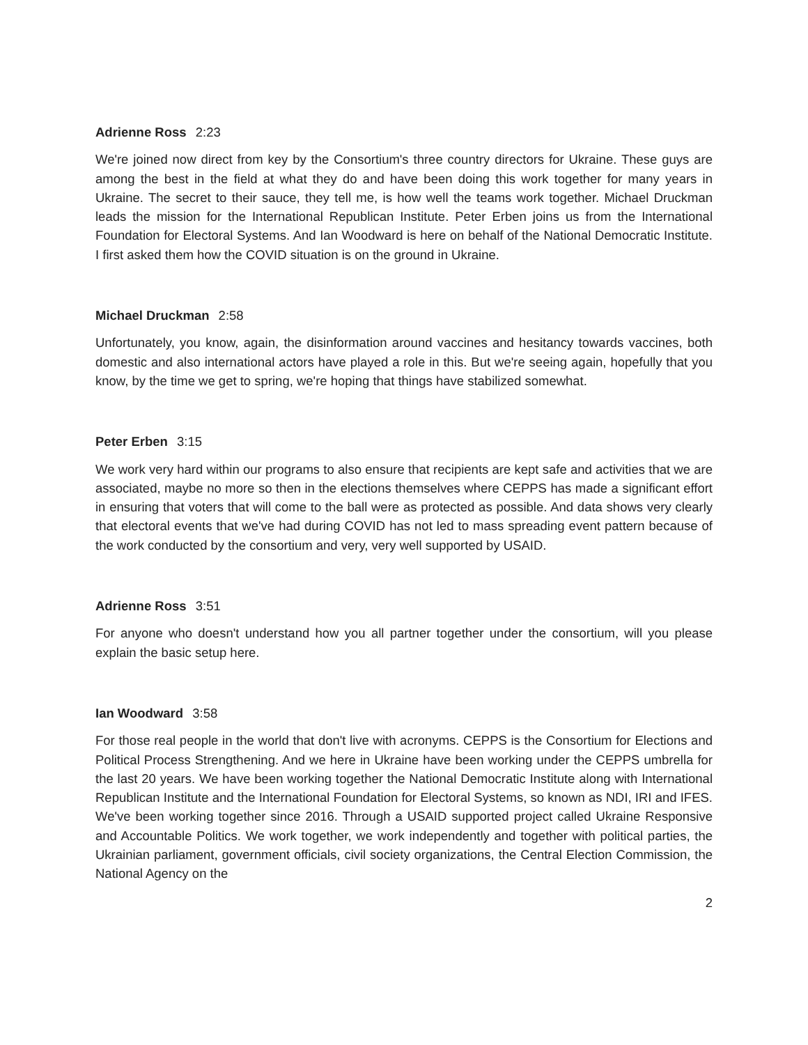Adrienne Ross 2:23
We're joined now direct from key by the Consortium's three country directors for Ukraine. These guys are among the best in the field at what they do and have been doing this work together for many years in Ukraine. The secret to their sauce, they tell me, is how well the teams work together. Michael Druckman leads the mission for the International Republican Institute. Peter Erben joins us from the International Foundation for Electoral Systems. And Ian Woodward is here on behalf of the National Democratic Institute. I first asked them how the COVID situation is on the ground in Ukraine.
Michael Druckman 2:58
Unfortunately, you know, again, the disinformation around vaccines and hesitancy towards vaccines, both domestic and also international actors have played a role in this. But we're seeing again, hopefully that you know, by the time we get to spring, we're hoping that things have stabilized somewhat.
Peter Erben 3:15
We work very hard within our programs to also ensure that recipients are kept safe and activities that we are associated, maybe no more so then in the elections themselves where CEPPS has made a significant effort in ensuring that voters that will come to the ball were as protected as possible. And data shows very clearly that electoral events that we've had during COVID has not led to mass spreading event pattern because of the work conducted by the consortium and very, very well supported by USAID.
Adrienne Ross 3:51
For anyone who doesn't understand how you all partner together under the consortium, will you please explain the basic setup here.
Ian Woodward 3:58
For those real people in the world that don't live with acronyms. CEPPS is the Consortium for Elections and Political Process Strengthening. And we here in Ukraine have been working under the CEPPS umbrella for the last 20 years. We have been working together the National Democratic Institute along with International Republican Institute and the International Foundation for Electoral Systems, so known as NDI, IRI and IFES. We've been working together since 2016. Through a USAID supported project called Ukraine Responsive and Accountable Politics. We work together, we work independently and together with political parties, the Ukrainian parliament, government officials, civil society organizations, the Central Election Commission, the National Agency on the
2